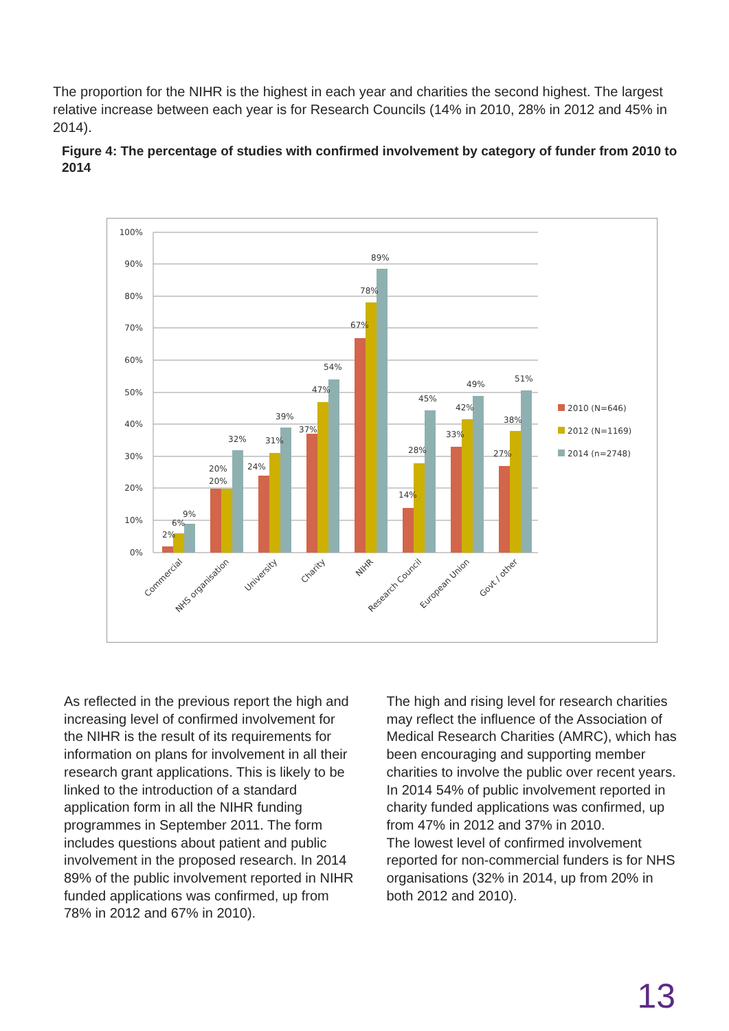The proportion for the NIHR is the highest in each year and charities the second highest. The largest relative increase between each year is for Research Councils (14% in 2010, 28% in 2012 and 45% in 2014).
Figure 4: The percentage of studies with confirmed involvement by category of funder from 2010 to 2014
100%
90%
80%
70%
60%
50%
40%
30%
20%
10%
0%
2%
6%
9%
20%
20%
32%
24%
31%
39%
37%
47%
54%
67%
78%
89%
14%
28%
45%
33%
42%
49%
27%
38%
51%
2010 (N=646)
2012 (N=1169)
2014 (n=2748)
Commercial
NHS organisation
University
Charity
NIHR
Research Council
European Union
Govt / other
As reflected in the previous report the high and increasing level of confirmed involvement for the NIHR is the result of its requirements for information on plans for involvement in all their research grant applications. This is likely to be linked to the introduction of a standard application form in all the NIHR funding programmes in September 2011. The form includes questions about patient and public involvement in the proposed research. In 2014 89% of the public involvement reported in NIHR funded applications was confirmed, up from 78% in 2012 and 67% in 2010).
The high and rising level for research charities may reflect the influence of the Association of Medical Research Charities (AMRC), which has been encouraging and supporting member charities to involve the public over recent years. In 2014 54% of public involvement reported in charity funded applications was confirmed, up from 47% in 2012 and 37% in 2010.
The lowest level of confirmed involvement reported for non-commercial funders is for NHS organisations (32% in 2014, up from 20% in both 2012 and 2010).
13